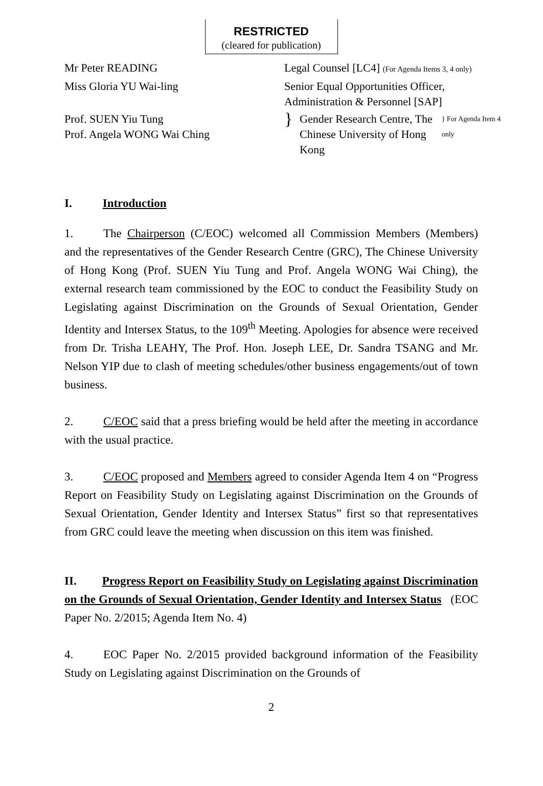RESTRICTED
(cleared for publication)
| Mr Peter READING | Legal Counsel [LC4] (For Agenda Items 3, 4 only) | | |
| Miss Gloria YU Wai-ling | Senior Equal Opportunities Officer, Administration & Personnel [SAP] | | |
| Prof. SUEN Yiu Tung Prof. Angela WONG Wai Ching | } | Gender Research Centre, The Chinese University of Hong Kong | } For Agenda Item 4 only |
I. Introduction
1. The Chairperson (C/EOC) welcomed all Commission Members (Members) and the representatives of the Gender Research Centre (GRC), The Chinese University of Hong Kong (Prof. SUEN Yiu Tung and Prof. Angela WONG Wai Ching), the external research team commissioned by the EOC to conduct the Feasibility Study on Legislating against Discrimination on the Grounds of Sexual Orientation, Gender Identity and Intersex Status, to the 109<sup>th</sup> Meeting. Apologies for absence were received from Dr. Trisha LEAHY, The Prof. Hon. Joseph LEE, Dr. Sandra TSANG and Mr. Nelson YIP due to clash of meeting schedules/other business engagements/out of town business.
2. C/EOC said that a press briefing would be held after the meeting in accordance with the usual practice.
3. C/EOC proposed and Members agreed to consider Agenda Item 4 on “Progress Report on Feasibility Study on Legislating against Discrimination on the Grounds of Sexual Orientation, Gender Identity and Intersex Status” first so that representatives from GRC could leave the meeting when discussion on this item was finished.
II. Progress Report on Feasibility Study on Legislating against Discrimination on the Grounds of Sexual Orientation, Gender Identity and Intersex Status (EOC Paper No. 2/2015; Agenda Item No. 4)
4. EOC Paper No. 2/2015 provided background information of the Feasibility Study on Legislating against Discrimination on the Grounds of
2